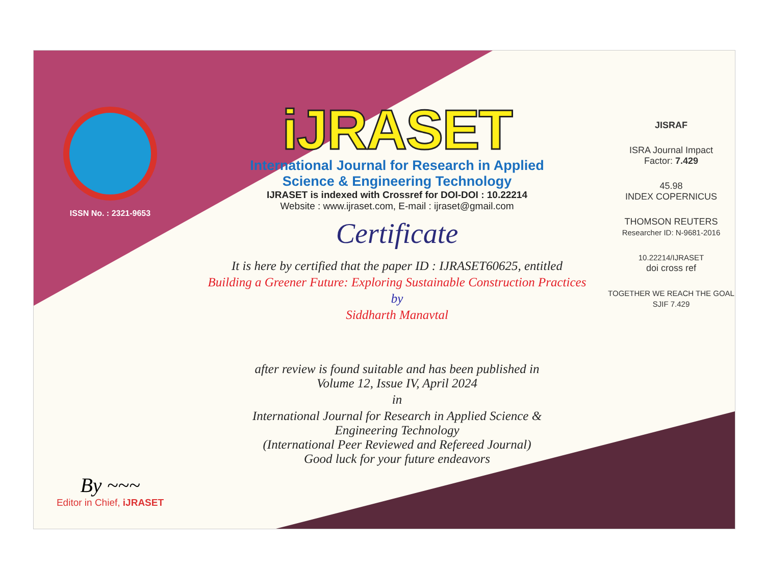ISSN No. : 2321-9653
By ~~~
Editor in Chief, iJRASET
iJRASET
International Journal for Research in Applied
Science & Engineering Technology
IJRASET is indexed with Crossref for DOI-DOI : 10.22214
Website : www.ijraset.com, E-mail : ijraset@gmail.com
Certificate
It is here by certified that the paper ID : IJRASET60625, entitled
Building a Greener Future: Exploring Sustainable Construction Practices
by
Siddharth Manavtal
after review is found suitable and has been published in
Volume 12, Issue IV, April 2024
in
International Journal for Research in Applied Science &
Engineering Technology
(International Peer Reviewed and Refereed Journal)
Good luck for your future endeavors
JISRAF
ISRA Journal Impact
Factor: 7.429
45.98
INDEX COPERNICUS
THOMSON REUTERS
Researcher ID: N-9681-2016
10.22214/IJRASET
doi cross ref
TOGETHER WE REACH THE GOAL
SJIF 7.429